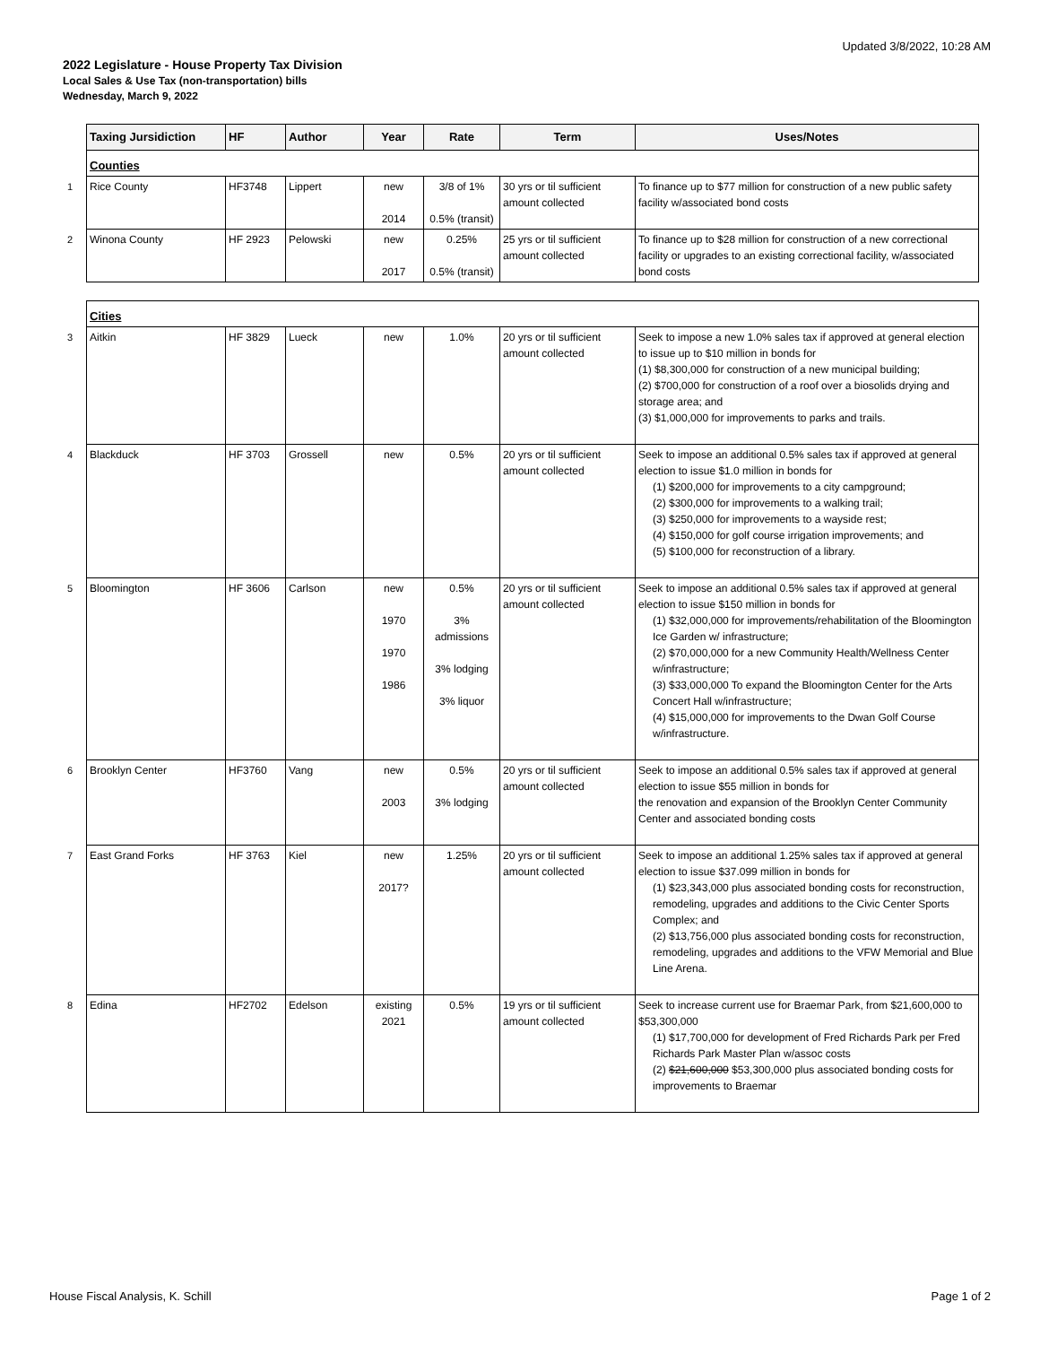Updated 3/8/2022, 10:28 AM
2022 Legislature - House Property Tax Division
Local Sales & Use Tax (non-transportation) bills
Wednesday, March 9, 2022
| | Taxing Jursidiction | HF | Author | Year | Rate | Term | Uses/Notes |
| | Counties | | | | | | |
| 1 | Rice County | HF3748 | Lippert | new 2014 | 3/8 of 1% 0.5% (transit) | 30 yrs or til sufficient amount collected | To finance up to $77 million for construction of a new public safety facility w/associated bond costs |
| 2 | Winona County | HF 2923 | Pelowski | new 2017 | 0.25% 0.5% (transit) | 25 yrs or til sufficient amount collected | To finance up to $28 million for construction of a new correctional facility or upgrades to an existing correctional facility, w/associated bond costs |
| | Cities | | | | | | |
| 3 | Aitkin | HF 3829 | Lueck | new | 1.0% | 20 yrs or til sufficient amount collected | Seek to impose a new 1.0% sales tax if approved at general election to issue up to $10 million in bonds for (1) $8,300,000 for construction of a new municipal building; (2) $700,000 for construction of a roof over a biosolids drying and storage area; and (3) $1,000,000 for improvements to parks and trails. |
| 4 | Blackduck | HF 3703 | Grossell | new | 0.5% | 20 yrs or til sufficient amount collected | Seek to impose an additional 0.5% sales tax if approved at general election to issue $1.0 million in bonds for (1) $200,000 for improvements to a city campground; (2) $300,000 for improvements to a walking trail; (3) $250,000 for improvements to a wayside rest; (4) $150,000 for golf course irrigation improvements; and (5) $100,000 for reconstruction of a library. |
| 5 | Bloomington | HF 3606 | Carlson | new 1970 1970 1986 | 0.5% 3% admissions 3% lodging 3% liquor | 20 yrs or til sufficient amount collected | Seek to impose an additional 0.5% sales tax if approved at general election to issue $150 million in bonds for (1) $32,000,000 for improvements/rehabilitation of the Bloomington Ice Garden w/ infrastructure; (2) $70,000,000 for a new Community Health/Wellness Center w/infrastructure; (3) $33,000,000 To expand the Bloomington Center for the Arts Concert Hall w/infrastructure; (4) $15,000,000 for improvements to the Dwan Golf Course w/infrastructure. |
| 6 | Brooklyn Center | HF3760 | Vang | new 2003 | 0.5% 3% lodging | 20 yrs or til sufficient amount collected | Seek to impose an additional 0.5% sales tax if approved at general election to issue $55 million in bonds for the renovation and expansion of the Brooklyn Center Community Center and associated bonding costs |
| 7 | East Grand Forks | HF 3763 | Kiel | new 2017? | 1.25% | 20 yrs or til sufficient amount collected | Seek to impose an additional 1.25% sales tax if approved at general election to issue $37.099 million in bonds for (1) $23,343,000 plus associated bonding costs for reconstruction, remodeling, upgrades and additions to the Civic Center Sports Complex; and (2) $13,756,000 plus associated bonding costs for reconstruction, remodeling, upgrades and additions to the VFW Memorial and Blue Line Arena. |
| 8 | Edina | HF2702 | Edelson | existing 2021 | 0.5% | 19 yrs or til sufficient amount collected | Seek to increase current use for Braemar Park, from $21,600,000 to $53,300,000 (1) $17,700,000 for development of Fred Richards Park per Fred Richards Park Master Plan w/assoc costs (2) $21,600,000 $53,300,000 plus associated bonding costs for improvements to Braemar |
House Fiscal Analysis, K. Schill
Page 1 of 2